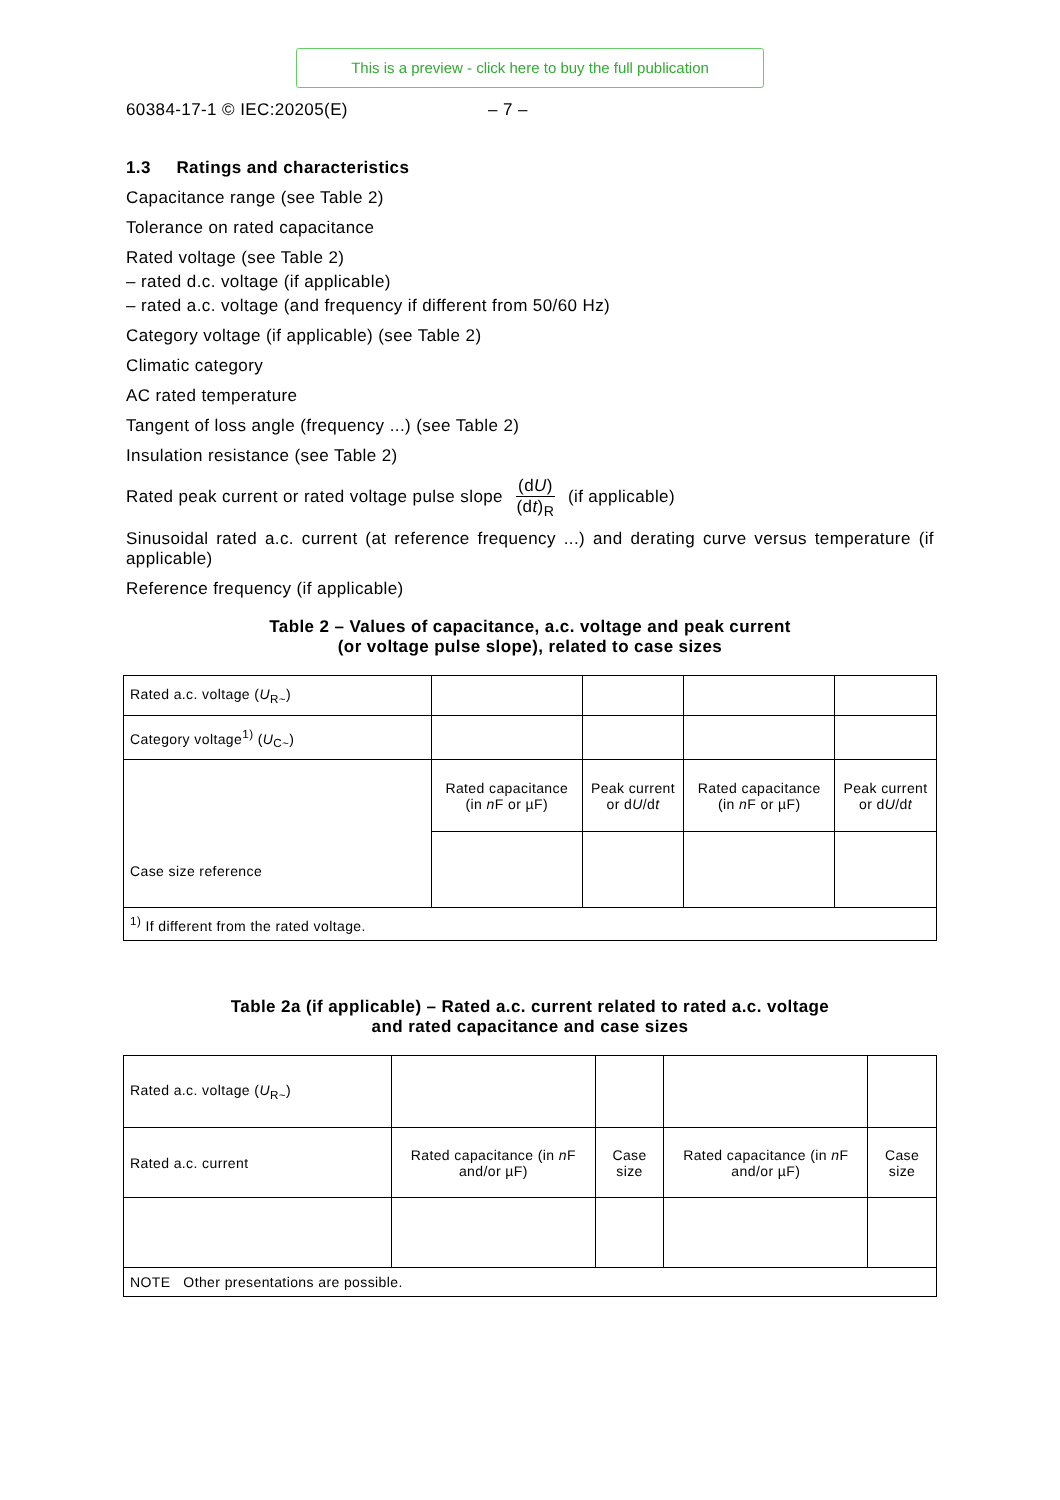This is a preview - click here to buy the full publication
60384-17-1 © IEC:20205(E) – 7 –
1.3 Ratings and characteristics
Capacitance range (see Table 2)
Tolerance on rated capacitance
Rated voltage (see Table 2)
– rated d.c. voltage (if applicable)
– rated a.c. voltage (and frequency if different from 50/60 Hz)
Category voltage (if applicable) (see Table 2)
Climatic category
AC rated temperature
Tangent of loss angle (frequency ...) (see Table 2)
Insulation resistance (see Table 2)
Rated peak current or rated voltage pulse slope (dU) (dt)<sub>R</sub> (if applicable)
Sinusoidal rated a.c. current (at reference frequency ...) and derating curve versus temperature (if applicable)
Reference frequency (if applicable)
Table 2 – Values of capacitance, a.c. voltage and peak current
(or voltage pulse slope), related to case sizes
| Rated a.c. voltage ( U<sub>R~</sub>) | | | | |
| Category voltage<sup>1)</sup> ( U<sub>C~</sub>) | | | | |
| Case size reference | Rated capacitance (in n F or µF) | Peak current or d U /d t | Rated capacitance (in n F or µF) | Peak current or d U /d t |
| <sup>1)</sup> If different from the rated voltage. | | | | |
Table 2a (if applicable) – Rated a.c. current related to rated a.c. voltage
and rated capacitance and case sizes
| Rated a.c. voltage ( U<sub>R~</sub>) | | | | |
| Rated a.c. current | Rated capacitance (in n F and/or µF) | Case size | Rated capacitance (in n F and/or µF) | Case size |
| NOTE Other presentations are possible. | | | | |